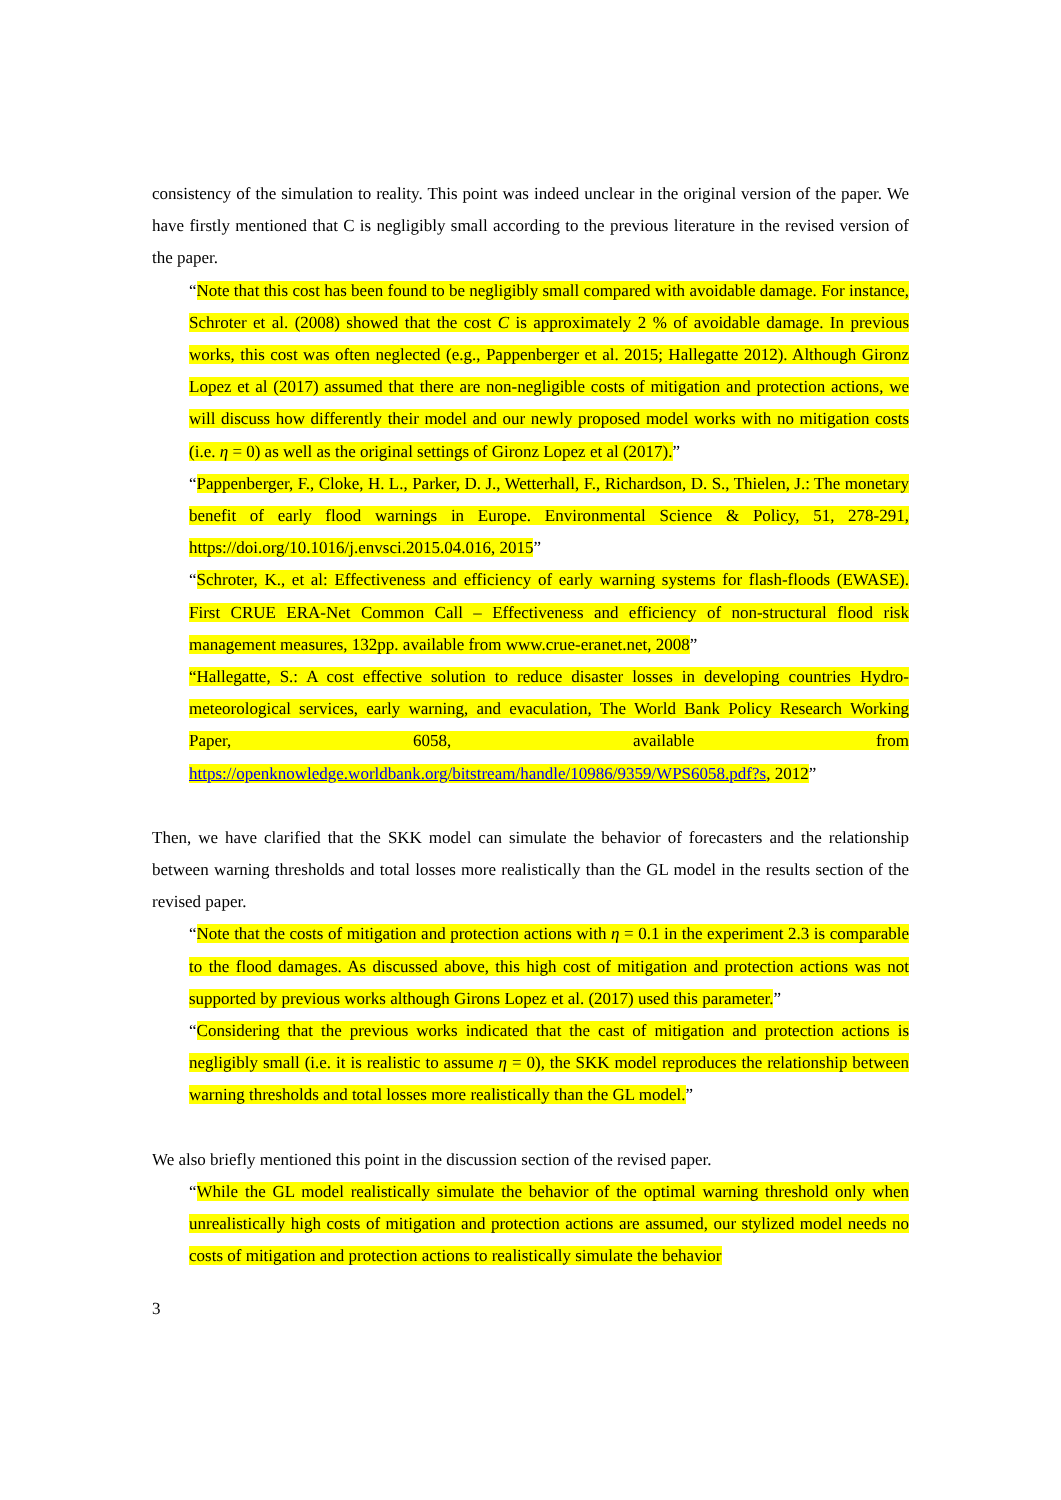consistency of the simulation to reality. This point was indeed unclear in the original version of the paper. We have firstly mentioned that C is negligibly small according to the previous literature in the revised version of the paper.
“Note that this cost has been found to be negligibly small compared with avoidable damage. For instance, Schroter et al. (2008) showed that the cost C is approximately 2 % of avoidable damage. In previous works, this cost was often neglected (e.g., Pappenberger et al. 2015; Hallegatte 2012). Although Gironz Lopez et al (2017) assumed that there are non-negligible costs of mitigation and protection actions, we will discuss how differently their model and our newly proposed model works with no mitigation costs (i.e. η = 0) as well as the original settings of Gironz Lopez et al (2017).”
“Pappenberger, F., Cloke, H. L., Parker, D. J., Wetterhall, F., Richardson, D. S., Thielen, J.: The monetary benefit of early flood warnings in Europe. Environmental Science & Policy, 51, 278-291, https://doi.org/10.1016/j.envsci.2015.04.016, 2015”
“Schroter, K., et al: Effectiveness and efficiency of early warning systems for flash-floods (EWASE). First CRUE ERA-Net Common Call – Effectiveness and efficiency of non-structural flood risk management measures, 132pp. available from www.crue-eranet.net, 2008”
“Hallegatte, S.: A cost effective solution to reduce disaster losses in developing countries Hydro-meteorological services, early warning, and evaculation, The World Bank Policy Research Working Paper, 6058, available from https://openknowledge.worldbank.org/bitstream/handle/10986/9359/WPS6058.pdf?s, 2012”
Then, we have clarified that the SKK model can simulate the behavior of forecasters and the relationship between warning thresholds and total losses more realistically than the GL model in the results section of the revised paper.
“Note that the costs of mitigation and protection actions with η = 0.1 in the experiment 2.3 is comparable to the flood damages. As discussed above, this high cost of mitigation and protection actions was not supported by previous works although Girons Lopez et al. (2017) used this parameter.”
“Considering that the previous works indicated that the cast of mitigation and protection actions is negligibly small (i.e. it is realistic to assume η = 0), the SKK model reproduces the relationship between warning thresholds and total losses more realistically than the GL model.”
We also briefly mentioned this point in the discussion section of the revised paper.
“While the GL model realistically simulate the behavior of the optimal warning threshold only when unrealistically high costs of mitigation and protection actions are assumed, our stylized model needs no costs of mitigation and protection actions to realistically simulate the behavior
3